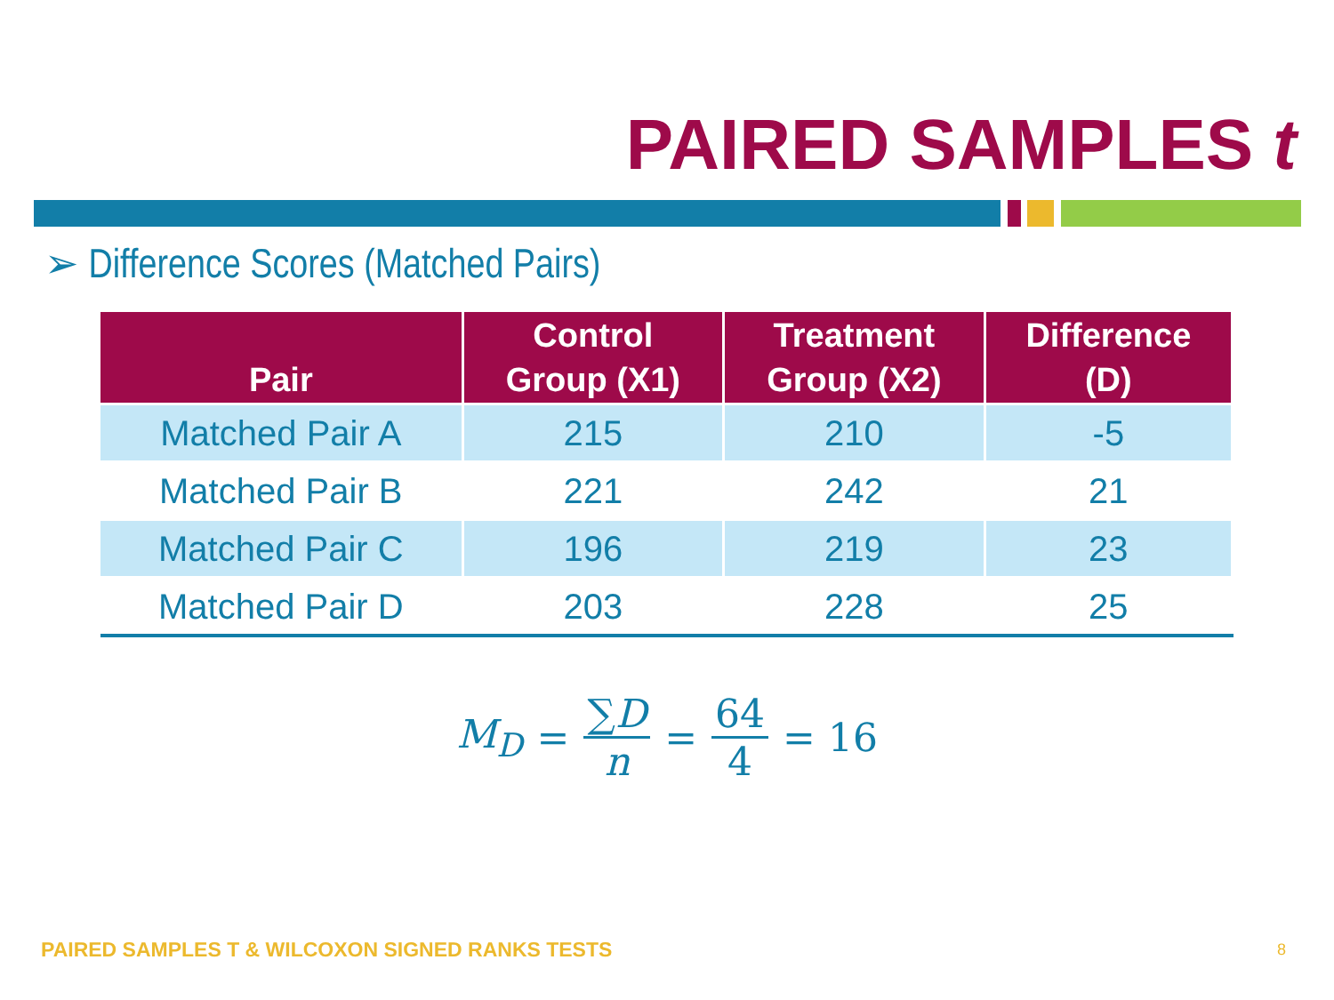PAIRED SAMPLES t
➢ Difference Scores (Matched Pairs)
| Pair | Control Group (X1) | Treatment Group (X2) | Difference (D) |
| --- | --- | --- | --- |
| Matched Pair A | 215 | 210 | -5 |
| Matched Pair B | 221 | 242 | 21 |
| Matched Pair C | 196 | 219 | 23 |
| Matched Pair D | 203 | 228 | 25 |
M<sub>D</sub> = ∑D n = 64 4 = 16
PAIRED SAMPLES T & WILCOXON SIGNED RANKS TESTS
8